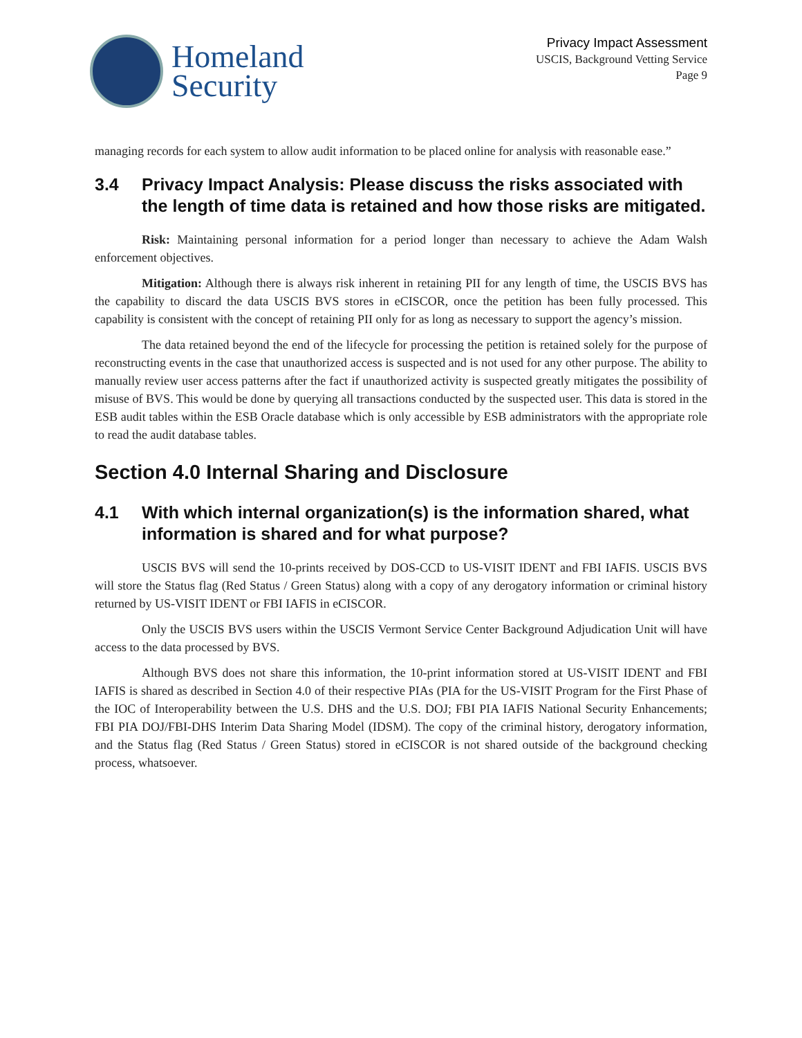Homeland
Security
Privacy Impact Assessment
USCIS, Background Vetting Service
Page 9
managing records for each system to allow audit information to be placed online for analysis with reasonable ease.”
3.4 Privacy Impact Analysis: Please discuss the risks associated with the length of time data is retained and how those risks are mitigated.
Risk: Maintaining personal information for a period longer than necessary to achieve the Adam Walsh enforcement objectives.
Mitigation: Although there is always risk inherent in retaining PII for any length of time, the USCIS BVS has the capability to discard the data USCIS BVS stores in eCISCOR, once the petition has been fully processed. This capability is consistent with the concept of retaining PII only for as long as necessary to support the agency’s mission.
The data retained beyond the end of the lifecycle for processing the petition is retained solely for the purpose of reconstructing events in the case that unauthorized access is suspected and is not used for any other purpose. The ability to manually review user access patterns after the fact if unauthorized activity is suspected greatly mitigates the possibility of misuse of BVS. This would be done by querying all transactions conducted by the suspected user. This data is stored in the ESB audit tables within the ESB Oracle database which is only accessible by ESB administrators with the appropriate role to read the audit database tables.
Section 4.0 Internal Sharing and Disclosure
4.1 With which internal organization(s) is the information shared, what information is shared and for what purpose?
USCIS BVS will send the 10-prints received by DOS-CCD to US-VISIT IDENT and FBI IAFIS. USCIS BVS will store the Status flag (Red Status / Green Status) along with a copy of any derogatory information or criminal history returned by US-VISIT IDENT or FBI IAFIS in eCISCOR.
Only the USCIS BVS users within the USCIS Vermont Service Center Background Adjudication Unit will have access to the data processed by BVS.
Although BVS does not share this information, the 10-print information stored at US-VISIT IDENT and FBI IAFIS is shared as described in Section 4.0 of their respective PIAs (PIA for the US-VISIT Program for the First Phase of the IOC of Interoperability between the U.S. DHS and the U.S. DOJ; FBI PIA IAFIS National Security Enhancements; FBI PIA DOJ/FBI-DHS Interim Data Sharing Model (IDSM). The copy of the criminal history, derogatory information, and the Status flag (Red Status / Green Status) stored in eCISCOR is not shared outside of the background checking process, whatsoever.